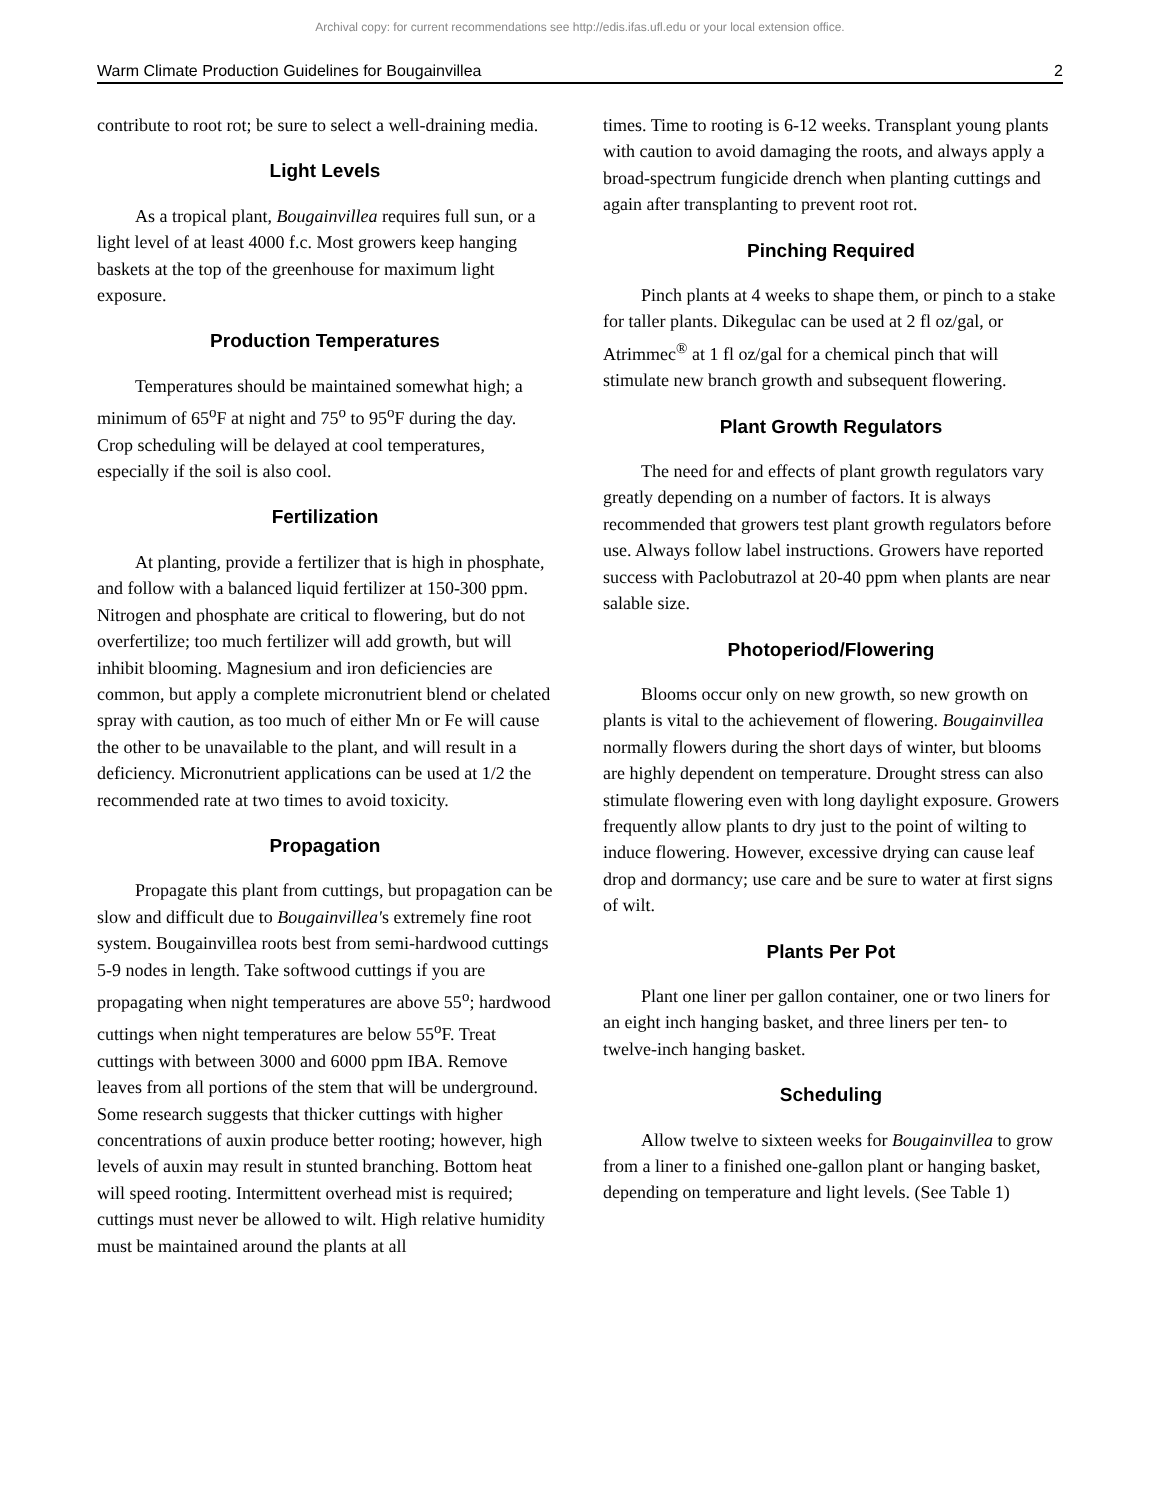Archival copy: for current recommendations see http://edis.ifas.ufl.edu or your local extension office.
Warm Climate Production Guidelines for Bougainvillea 2
contribute to root rot; be sure to select a well-draining media.
Light Levels
As a tropical plant, Bougainvillea requires full sun, or a light level of at least 4000 f.c. Most growers keep hanging baskets at the top of the greenhouse for maximum light exposure.
Production Temperatures
Temperatures should be maintained somewhat high; a minimum of 65<sup>o</sup>F at night and 75<sup>o</sup> to 95<sup>o</sup>F during the day. Crop scheduling will be delayed at cool temperatures, especially if the soil is also cool.
Fertilization
At planting, provide a fertilizer that is high in phosphate, and follow with a balanced liquid fertilizer at 150-300 ppm. Nitrogen and phosphate are critical to flowering, but do not overfertilize; too much fertilizer will add growth, but will inhibit blooming. Magnesium and iron deficiencies are common, but apply a complete micronutrient blend or chelated spray with caution, as too much of either Mn or Fe will cause the other to be unavailable to the plant, and will result in a deficiency. Micronutrient applications can be used at 1/2 the recommended rate at two times to avoid toxicity.
Propagation
Propagate this plant from cuttings, but propagation can be slow and difficult due to Bougainvillea's extremely fine root system. Bougainvillea roots best from semi-hardwood cuttings 5-9 nodes in length. Take softwood cuttings if you are propagating when night temperatures are above 55<sup>o</sup>; hardwood cuttings when night temperatures are below 55<sup>o</sup>F. Treat cuttings with between 3000 and 6000 ppm IBA. Remove leaves from all portions of the stem that will be underground. Some research suggests that thicker cuttings with higher concentrations of auxin produce better rooting; however, high levels of auxin may result in stunted branching. Bottom heat will speed rooting. Intermittent overhead mist is required; cuttings must never be allowed to wilt. High relative humidity must be maintained around the plants at all
times. Time to rooting is 6-12 weeks. Transplant young plants with caution to avoid damaging the roots, and always apply a broad-spectrum fungicide drench when planting cuttings and again after transplanting to prevent root rot.
Pinching Required
Pinch plants at 4 weeks to shape them, or pinch to a stake for taller plants. Dikegulac can be used at 2 fl oz/gal, or Atrimmec<sup>®</sup> at 1 fl oz/gal for a chemical pinch that will stimulate new branch growth and subsequent flowering.
Plant Growth Regulators
The need for and effects of plant growth regulators vary greatly depending on a number of factors. It is always recommended that growers test plant growth regulators before use. Always follow label instructions. Growers have reported success with Paclobutrazol at 20-40 ppm when plants are near salable size.
Photoperiod/Flowering
Blooms occur only on new growth, so new growth on plants is vital to the achievement of flowering. Bougainvillea normally flowers during the short days of winter, but blooms are highly dependent on temperature. Drought stress can also stimulate flowering even with long daylight exposure. Growers frequently allow plants to dry just to the point of wilting to induce flowering. However, excessive drying can cause leaf drop and dormancy; use care and be sure to water at first signs of wilt.
Plants Per Pot
Plant one liner per gallon container, one or two liners for an eight inch hanging basket, and three liners per ten- to twelve-inch hanging basket.
Scheduling
Allow twelve to sixteen weeks for Bougainvillea to grow from a liner to a finished one-gallon plant or hanging basket, depending on temperature and light levels. (See Table 1)